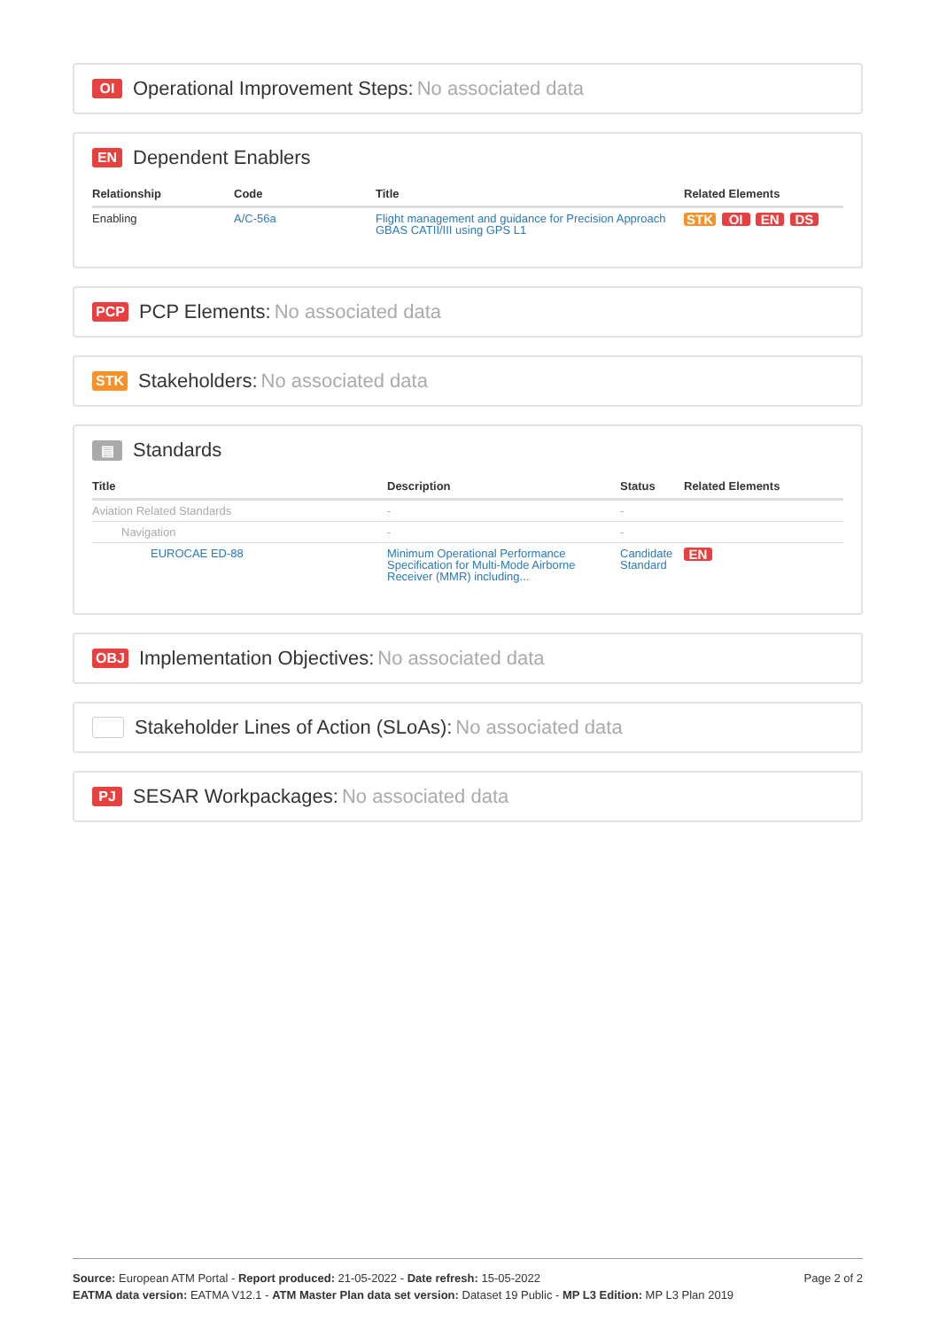OI Operational Improvement Steps: No associated data
EN Dependent Enablers
| Relationship | Code | Title | Related Elements |
| --- | --- | --- | --- |
| Enabling | A/C-56a | Flight management and guidance for Precision Approach GBAS CATII/III using GPS L1 | STK OI EN DS |
PCP PCP Elements: No associated data
STK Stakeholders: No associated data
▤ Standards
| Title | Description | Status | Related Elements |
| --- | --- | --- | --- |
| Aviation Related Standards | - | - | |
| Navigation | - | - | |
| EUROCAE ED-88 | Minimum Operational Performance Specification for Multi-Mode Airborne Receiver (MMR) including... | Candidate Standard | EN |
OBJ Implementation Objectives: No associated data
Stakeholder Lines of Action (SLoAs): No associated data
PJ SESAR Workpackages: No associated data
Source: European ATM Portal - Report produced: 21-05-2022 - Date refresh: 15-05-2022
EATMA data version: EATMA V12.1 - ATM Master Plan data set version: Dataset 19 Public - MP L3 Edition: MP L3 Plan 2019
Page 2 of 2